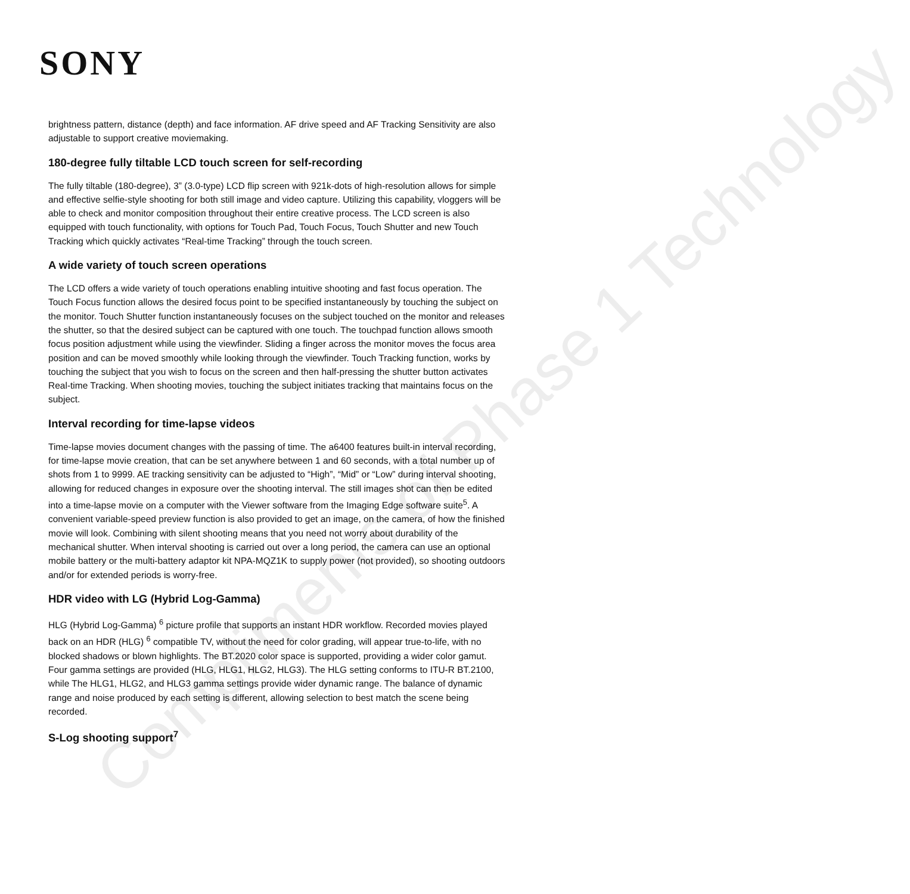SONY
brightness pattern, distance (depth) and face information. AF drive speed and AF Tracking Sensitivity are also adjustable to support creative moviemaking.
180-degree fully tiltable LCD touch screen for self-recording
The fully tiltable (180-degree), 3” (3.0-type) LCD flip screen with 921k-dots of high-resolution allows for simple and effective selfie-style shooting for both still image and video capture. Utilizing this capability, vloggers will be able to check and monitor composition throughout their entire creative process. The LCD screen is also equipped with touch functionality, with options for Touch Pad, Touch Focus, Touch Shutter and new Touch Tracking which quickly activates “Real-time Tracking” through the touch screen.
A wide variety of touch screen operations
The LCD offers a wide variety of touch operations enabling intuitive shooting and fast focus operation. The Touch Focus function allows the desired focus point to be specified instantaneously by touching the subject on the monitor. Touch Shutter function instantaneously focuses on the subject touched on the monitor and releases the shutter, so that the desired subject can be captured with one touch. The touchpad function allows smooth focus position adjustment while using the viewfinder. Sliding a finger across the monitor moves the focus area position and can be moved smoothly while looking through the viewfinder. Touch Tracking function, works by touching the subject that you wish to focus on the screen and then half-pressing the shutter button activates Real-time Tracking. When shooting movies, touching the subject initiates tracking that maintains focus on the subject.
Interval recording for time-lapse videos
Time-lapse movies document changes with the passing of time. The a6400 features built-in interval recording, for time-lapse movie creation, that can be set anywhere between 1 and 60 seconds, with a total number up of shots from 1 to 9999. AE tracking sensitivity can be adjusted to “High”, “Mid” or “Low” during interval shooting, allowing for reduced changes in exposure over the shooting interval. The still images shot can then be edited into a time-lapse movie on a computer with the Viewer software from the Imaging Edge software suite<sup>5</sup>. A convenient variable-speed preview function is also provided to get an image, on the camera, of how the finished movie will look. Combining with silent shooting means that you need not worry about durability of the mechanical shutter. When interval shooting is carried out over a long period, the camera can use an optional mobile battery or the multi-battery adaptor kit NPA-MQZ1K to supply power (not provided), so shooting outdoors and/or for extended periods is worry-free.
HDR video with LG (Hybrid Log-Gamma)
HLG (Hybrid Log-Gamma) <sup>6</sup> picture profile that supports an instant HDR workflow. Recorded movies played back on an HDR (HLG) <sup>6</sup> compatible TV, without the need for color grading, will appear true-to-life, with no blocked shadows or blown highlights. The BT.2020 color space is supported, providing a wider color gamut. Four gamma settings are provided (HLG, HLG1, HLG2, HLG3). The HLG setting conforms to ITU-R BT.2100, while The HLG1, HLG2, and HLG3 gamma settings provide wider dynamic range. The balance of dynamic range and noise produced by each setting is different, allowing selection to best match the scene being recorded.
S-Log shooting support<sup>7</sup>
Compliments of Phase 1 Technology